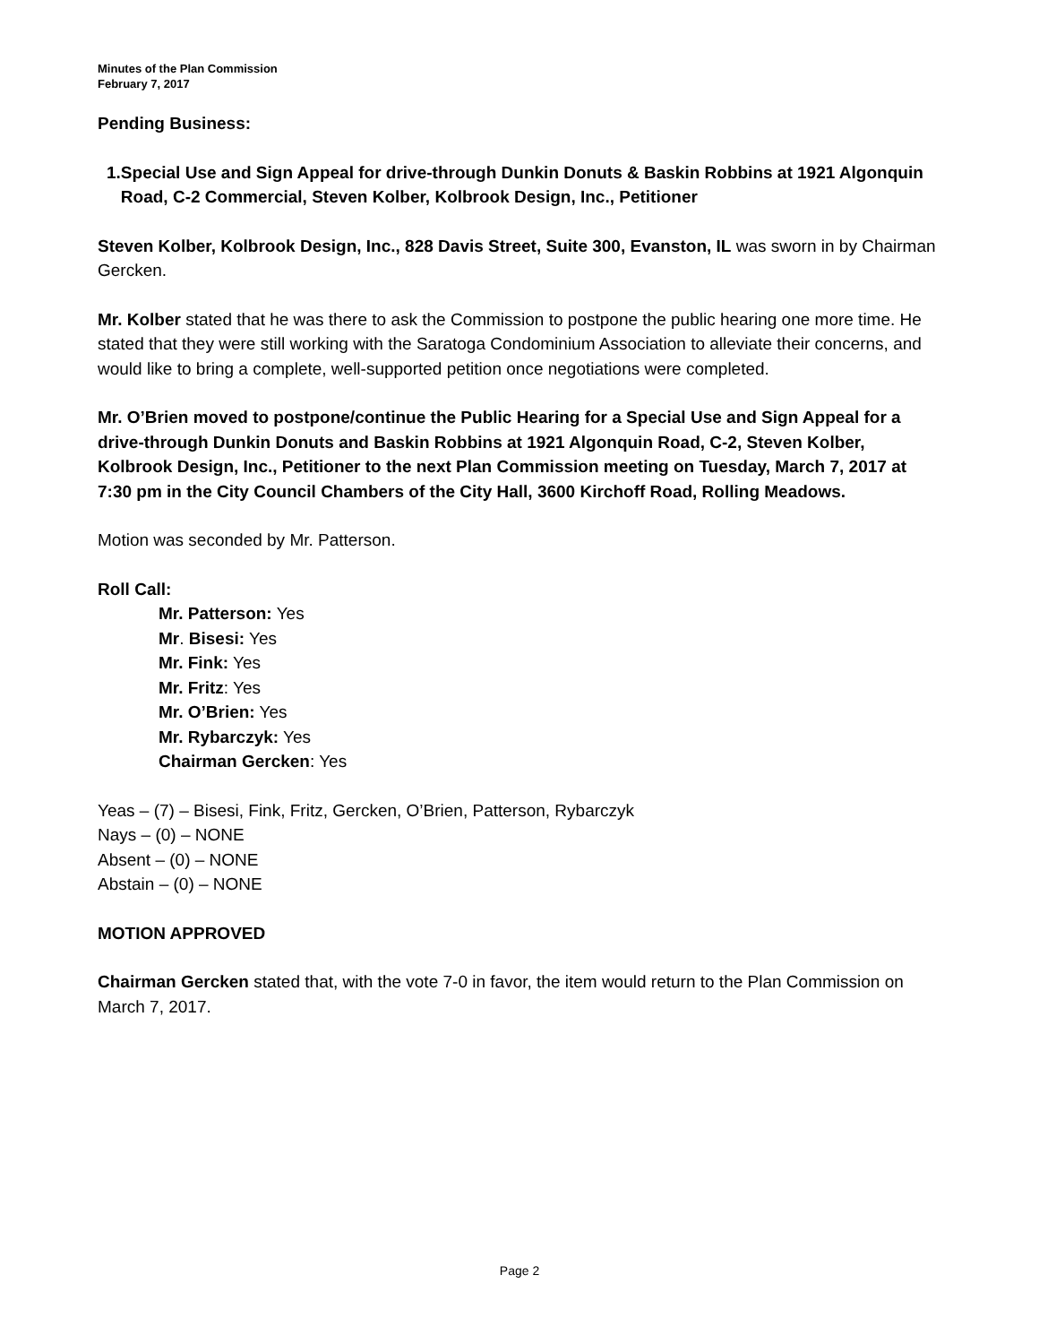Minutes of the Plan Commission
February 7, 2017
Pending Business:
1. Special Use and Sign Appeal for drive-through Dunkin Donuts & Baskin Robbins at 1921 Algonquin Road, C-2 Commercial, Steven Kolber, Kolbrook Design, Inc., Petitioner
Steven Kolber, Kolbrook Design, Inc., 828 Davis Street, Suite 300, Evanston, IL was sworn in by Chairman Gercken.
Mr. Kolber stated that he was there to ask the Commission to postpone the public hearing one more time. He stated that they were still working with the Saratoga Condominium Association to alleviate their concerns, and would like to bring a complete, well-supported petition once negotiations were completed.
Mr. O’Brien moved to postpone/continue the Public Hearing for a Special Use and Sign Appeal for a drive-through Dunkin Donuts and Baskin Robbins at 1921 Algonquin Road, C-2, Steven Kolber, Kolbrook Design, Inc., Petitioner to the next Plan Commission meeting on Tuesday, March 7, 2017 at 7:30 pm in the City Council Chambers of the City Hall, 3600 Kirchoff Road, Rolling Meadows.
Motion was seconded by Mr. Patterson.
Roll Call:
Mr. Patterson: Yes
Mr. Bisesi: Yes
Mr. Fink: Yes
Mr. Fritz: Yes
Mr. O’Brien: Yes
Mr. Rybarczyk: Yes
Chairman Gercken: Yes
Yeas – (7) – Bisesi, Fink, Fritz, Gercken, O’Brien, Patterson, Rybarczyk
Nays – (0) – NONE
Absent – (0) – NONE
Abstain – (0) – NONE
MOTION APPROVED
Chairman Gercken stated that, with the vote 7-0 in favor, the item would return to the Plan Commission on March 7, 2017.
Page 2